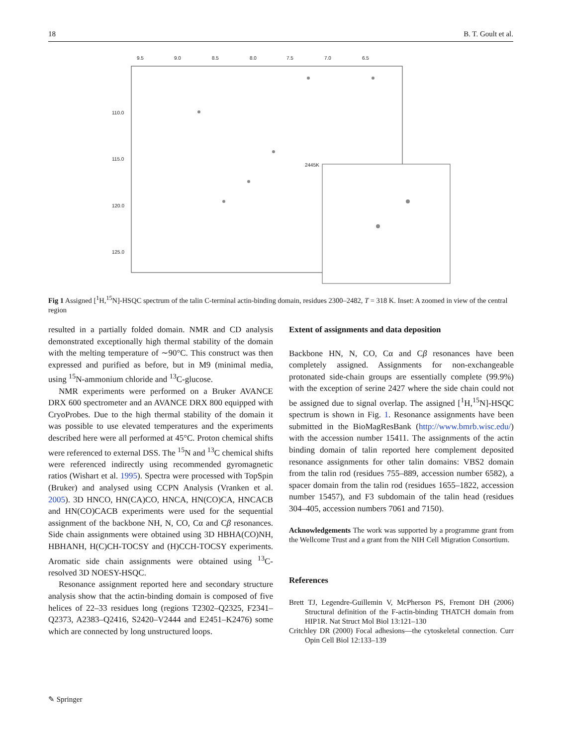18 B. T. Goult et al.
9.5
9.0
8.5
8.0
7.5
7.0
6.5
110.0
115.0
120.0
125.0
2445K
Fig 1 Assigned [<sup>1</sup>H,<sup>15</sup>N]-HSQC spectrum of the talin C-terminal actin-binding domain, residues 2300–2482, T = 318 K. Inset: A zoomed in view of the central region
resulted in a partially folded domain. NMR and CD analysis demonstrated exceptionally high thermal stability of the domain with the melting temperature of ∼90°C. This construct was then expressed and purified as before, but in M9 (minimal media, using <sup>15</sup>N-ammonium chloride and <sup>13</sup>C-glucose.
NMR experiments were performed on a Bruker AVANCE DRX 600 spectrometer and an AVANCE DRX 800 equipped with CryoProbes. Due to the high thermal stability of the domain it was possible to use elevated temperatures and the experiments described here were all performed at 45°C. Proton chemical shifts were referenced to external DSS. The <sup>15</sup>N and <sup>13</sup>C chemical shifts were referenced indirectly using recommended gyromagnetic ratios (Wishart et al. 1995). Spectra were processed with TopSpin (Bruker) and analysed using CCPN Analysis (Vranken et al. 2005). 3D HNCO, HN(CA)CO, HNCA, HN(CO)CA, HNCACB and HN(CO)CACB experiments were used for the sequential assignment of the backbone NH, N, CO, Cα and Cβ resonances. Side chain assignments were obtained using 3D HBHA(CO)NH, HBHANH, H(C)CH-TOCSY and (H)CCH-TOCSY experiments. Aromatic side chain assignments were obtained using <sup>13</sup>C-resolved 3D NOESY-HSQC.
Resonance assignment reported here and secondary structure analysis show that the actin-binding domain is composed of five helices of 22–33 residues long (regions T2302–Q2325, F2341–Q2373, A2383–Q2416, S2420–V2444 and E2451–K2476) some which are connected by long unstructured loops.
Extent of assignments and data deposition
Backbone HN, N, CO, Cα and Cβ resonances have been completely assigned. Assignments for non-exchangeable protonated side-chain groups are essentially complete (99.9%) with the exception of serine 2427 where the side chain could not be assigned due to signal overlap. The assigned [<sup>1</sup>H,<sup>15</sup>N]-HSQC spectrum is shown in Fig. 1. Resonance assignments have been submitted in the BioMagResBank (http://www.bmrb.wisc.edu/) with the accession number 15411. The assignments of the actin binding domain of talin reported here complement deposited resonance assignments for other talin domains: VBS2 domain from the talin rod (residues 755–889, accession number 6582), a spacer domain from the talin rod (residues 1655–1822, accession number 15457), and F3 subdomain of the talin head (residues 304–405, accession numbers 7061 and 7150).
Acknowledgements The work was supported by a programme grant from the Wellcome Trust and a grant from the NIH Cell Migration Consortium.
References
Brett TJ, Legendre-Guillemin V, McPherson PS, Fremont DH (2006) Structural definition of the F-actin-binding THATCH domain from HIP1R. Nat Struct Mol Biol 13:121–130
Critchley DR (2000) Focal adhesions—the cytoskeletal connection. Curr Opin Cell Biol 12:133–139
✎ Springer